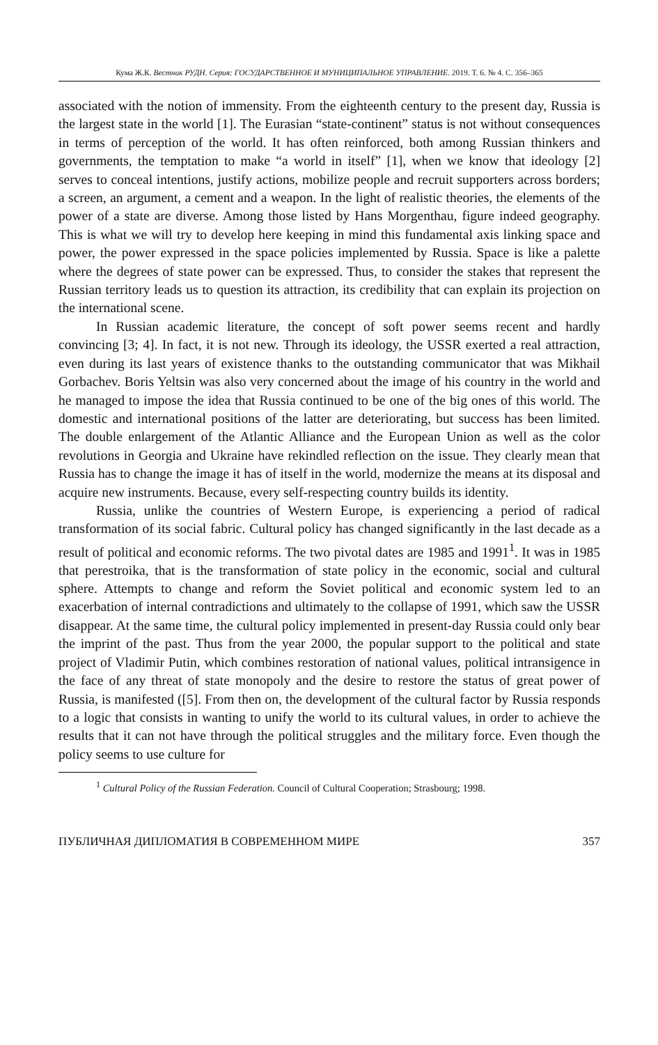Кума Ж.К. Вестник РУДН. Серия: ГОСУДАРСТВЕННОЕ И МУНИЦИПАЛЬНОЕ УПРАВЛЕНИЕ. 2019. Т. 6. № 4. С. 356–365
associated with the notion of immensity. From the eighteenth century to the present day, Russia is the largest state in the world [1]. The Eurasian “state-continent” status is not without consequences in terms of perception of the world. It has often reinforced, both among Russian thinkers and governments, the temptation to make “a world in itself” [1], when we know that ideology [2] serves to conceal intentions, justify actions, mobilize people and recruit supporters across borders; a screen, an argument, a cement and a weapon. In the light of realistic theories, the elements of the power of a state are diverse. Among those listed by Hans Morgenthau, figure indeed geography. This is what we will try to develop here keeping in mind this fundamental axis linking space and power, the power expressed in the space policies implemented by Russia. Space is like a palette where the degrees of state power can be expressed. Thus, to consider the stakes that represent the Russian territory leads us to question its attraction, its credibility that can explain its projection on the international scene.
In Russian academic literature, the concept of soft power seems recent and hardly convincing [3; 4]. In fact, it is not new. Through its ideology, the USSR exerted a real attraction, even during its last years of existence thanks to the outstanding communicator that was Mikhail Gorbachev. Boris Yeltsin was also very concerned about the image of his country in the world and he managed to impose the idea that Russia continued to be one of the big ones of this world. The domestic and international positions of the latter are deteriorating, but success has been limited. The double enlargement of the Atlantic Alliance and the European Union as well as the color revolutions in Georgia and Ukraine have rekindled reflection on the issue. They clearly mean that Russia has to change the image it has of itself in the world, modernize the means at its disposal and acquire new instruments. Because, every self-respecting country builds its identity.
Russia, unlike the countries of Western Europe, is experiencing a period of radical transformation of its social fabric. Cultural policy has changed significantly in the last decade as a result of political and economic reforms. The two pivotal dates are 1985 and 1991<sup>1</sup>. It was in 1985 that perestroika, that is the transformation of state policy in the economic, social and cultural sphere. Attempts to change and reform the Soviet political and economic system led to an exacerbation of internal contradictions and ultimately to the collapse of 1991, which saw the USSR disappear. At the same time, the cultural policy implemented in present-day Russia could only bear the imprint of the past. Thus from the year 2000, the popular support to the political and state project of Vladimir Putin, which combines restoration of national values, political intransigence in the face of any threat of state monopoly and the desire to restore the status of great power of Russia, is manifested ([5]. From then on, the development of the cultural factor by Russia responds to a logic that consists in wanting to unify the world to its cultural values, in order to achieve the results that it can not have through the political struggles and the military force. Even though the policy seems to use culture for
<sup>1</sup> Cultural Policy of the Russian Federation. Council of Cultural Cooperation; Strasbourg; 1998.
ПУБЛИЧНАЯ ДИПЛОМАТИЯ В СОВРЕМЕННОМ МИРЕ 357